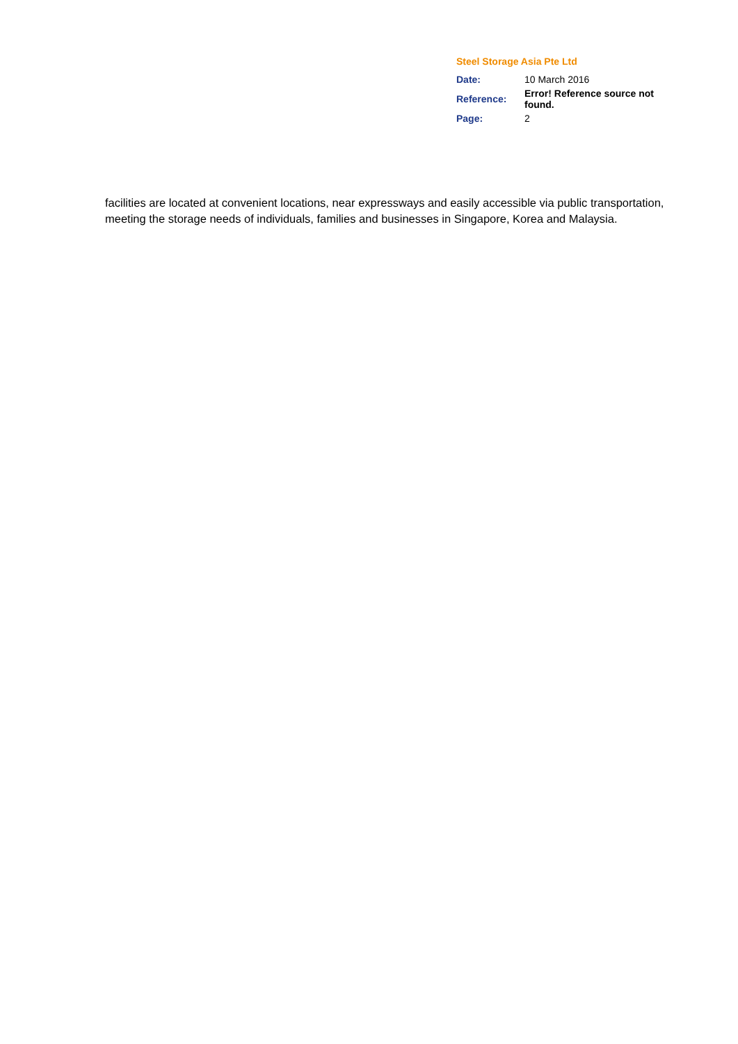Steel Storage Asia Pte Ltd
| Date: | 10 March 2016 |
| Reference: | Error! Reference source not found. |
| Page: | 2 |
facilities are located at convenient locations, near expressways and easily accessible via public transportation, meeting the storage needs of individuals, families and businesses in Singapore, Korea and Malaysia.